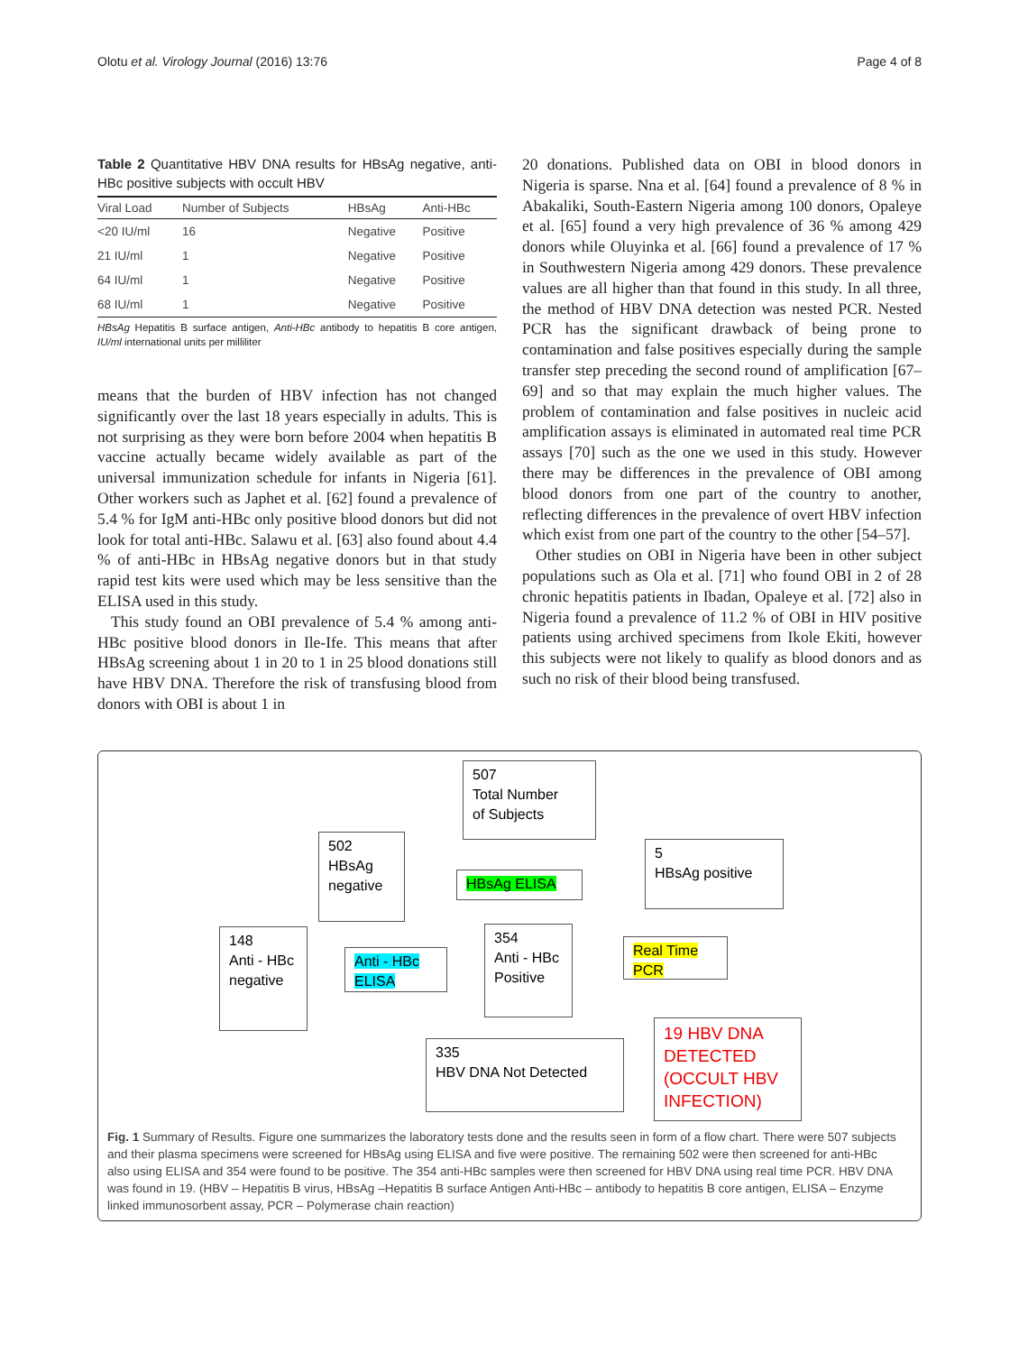Olotu et al. Virology Journal (2016) 13:76 Page 4 of 8
Table 2 Quantitative HBV DNA results for HBsAg negative, anti-HBc positive subjects with occult HBV
| Viral Load | Number of Subjects | HBsAg | Anti-HBc |
| --- | --- | --- | --- |
| <20 IU/ml | 16 | Negative | Positive |
| 21 IU/ml | 1 | Negative | Positive |
| 64 IU/ml | 1 | Negative | Positive |
| 68 IU/ml | 1 | Negative | Positive |
HBsAg Hepatitis B surface antigen, Anti-HBc antibody to hepatitis B core antigen, IU/ml international units per milliliter
means that the burden of HBV infection has not changed significantly over the last 18 years especially in adults. This is not surprising as they were born before 2004 when hepatitis B vaccine actually became widely available as part of the universal immunization schedule for infants in Nigeria [61]. Other workers such as Japhet et al. [62] found a prevalence of 5.4 % for IgM anti-HBc only positive blood donors but did not look for total anti-HBc. Salawu et al. [63] also found about 4.4 % of anti-HBc in HBsAg negative donors but in that study rapid test kits were used which may be less sensitive than the ELISA used in this study.
This study found an OBI prevalence of 5.4 % among anti-HBc positive blood donors in Ile-Ife. This means that after HBsAg screening about 1 in 20 to 1 in 25 blood donations still have HBV DNA. Therefore the risk of transfusing blood from donors with OBI is about 1 in
20 donations. Published data on OBI in blood donors in Nigeria is sparse. Nna et al. [64] found a prevalence of 8 % in Abakaliki, South-Eastern Nigeria among 100 donors, Opaleye et al. [65] found a very high prevalence of 36 % among 429 donors while Oluyinka et al. [66] found a prevalence of 17 % in Southwestern Nigeria among 429 donors. These prevalence values are all higher than that found in this study. In all three, the method of HBV DNA detection was nested PCR. Nested PCR has the significant drawback of being prone to contamination and false positives especially during the sample transfer step preceding the second round of amplification [67–69] and so that may explain the much higher values. The problem of contamination and false positives in nucleic acid amplification assays is eliminated in automated real time PCR assays [70] such as the one we used in this study. However there may be differences in the prevalence of OBI among blood donors from one part of the country to another, reflecting differences in the prevalence of overt HBV infection which exist from one part of the country to the other [54–57].
Other studies on OBI in Nigeria have been in other subject populations such as Ola et al. [71] who found OBI in 2 of 28 chronic hepatitis patients in Ibadan, Opaleye et al. [72] also in Nigeria found a prevalence of 11.2 % of OBI in HIV positive patients using archived specimens from Ikole Ekiti, however this subjects were not likely to qualify as blood donors and as such no risk of their blood being transfused.
507
Total Number
of Subjects
502
HBsAg
negative
HBsAg ELISA
5
HBsAg positive
148
Anti - HBc
negative
Anti - HBc ELISA
354
Anti - HBc
Positive
Real Time PCR
335
HBV DNA Not Detected
19 HBV DNA DETECTED (OCCULT HBV INFECTION)
Fig. 1 Summary of Results. Figure one summarizes the laboratory tests done and the results seen in form of a flow chart. There were 507 subjects and their plasma specimens were screened for HBsAg using ELISA and five were positive. The remaining 502 were then screened for anti-HBc also using ELISA and 354 were found to be positive. The 354 anti-HBc samples were then screened for HBV DNA using real time PCR. HBV DNA was found in 19. (HBV – Hepatitis B virus, HBsAg –Hepatitis B surface Antigen Anti-HBc – antibody to hepatitis B core antigen, ELISA – Enzyme linked immunosorbent assay, PCR – Polymerase chain reaction)